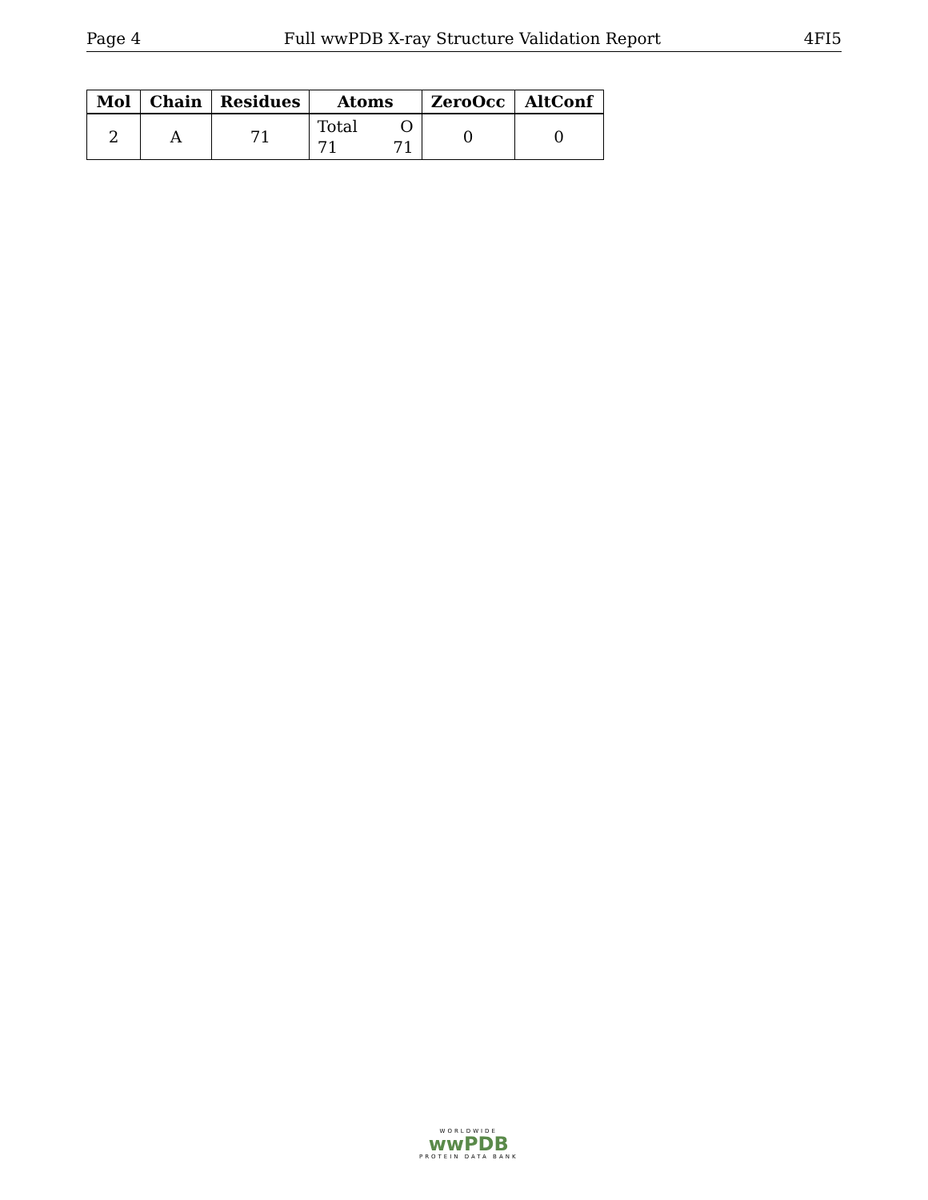Page 4 Full wwPDB X-ray Structure Validation Report 4FI5
| Mol | Chain | Residues | Atoms | ZeroOcc | AltConf |
| --- | --- | --- | --- | --- | --- |
| 2 | A | 71 | Total O 71 71 | 0 | 0 |
WORLDWIDE
wwPDB
PROTEIN DATA BANK